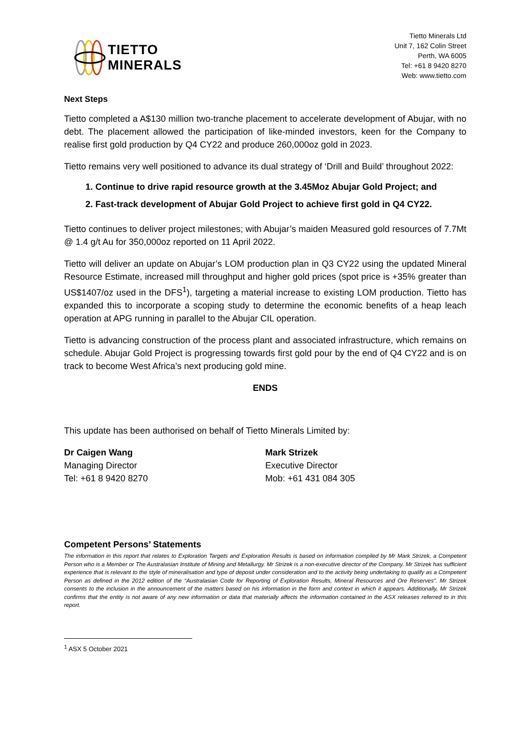TIETTO
MINERALS
Tietto Minerals Ltd
Unit 7, 162 Colin Street
Perth, WA 6005
Tel: +61 8 9420 8270
Web: www.tietto.com
Next Steps
Tietto completed a A$130 million two-tranche placement to accelerate development of Abujar, with no debt. The placement allowed the participation of like-minded investors, keen for the Company to realise first gold production by Q4 CY22 and produce 260,000oz gold in 2023.
Tietto remains very well positioned to advance its dual strategy of ‘Drill and Build’ throughout 2022:
1. Continue to drive rapid resource growth at the 3.45Moz Abujar Gold Project; and
2. Fast-track development of Abujar Gold Project to achieve first gold in Q4 CY22.
Tietto continues to deliver project milestones; with Abujar’s maiden Measured gold resources of 7.7Mt @ 1.4 g/t Au for 350,000oz reported on 11 April 2022.
Tietto will deliver an update on Abujar’s LOM production plan in Q3 CY22 using the updated Mineral Resource Estimate, increased mill throughput and higher gold prices (spot price is +35% greater than US$1407/oz used in the DFS<sup>1</sup>), targeting a material increase to existing LOM production. Tietto has expanded this to incorporate a scoping study to determine the economic benefits of a heap leach operation at APG running in parallel to the Abujar CIL operation.
Tietto is advancing construction of the process plant and associated infrastructure, which remains on schedule. Abujar Gold Project is progressing towards first gold pour by the end of Q4 CY22 and is on track to become West Africa’s next producing gold mine.
ENDS
This update has been authorised on behalf of Tietto Minerals Limited by:
Dr Caigen Wang
Managing Director
Tel: +61 8 9420 8270
Mark Strizek
Executive Director
Mob: +61 431 084 305
Competent Persons’ Statements
The information in this report that relates to Exploration Targets and Exploration Results is based on information compiled by Mr Mark Strizek, a Competent Person who is a Member or The Australasian Institute of Mining and Metallurgy. Mr Strizek is a non-executive director of the Company. Mr Strizek has sufficient experience that is relevant to the style of mineralisation and type of deposit under consideration and to the activity being undertaking to qualify as a Competent Person as defined in the 2012 edition of the “Australasian Code for Reporting of Exploration Results, Mineral Resources and Ore Reserves”. Mr Strizek consents to the inclusion in the announcement of the matters based on his information in the form and context in which it appears. Additionally, Mr Strizek confirms that the entity is not aware of any new information or data that materially affects the information contained in the ASX releases referred to in this report.
<sup>1</sup> ASX 5 October 2021